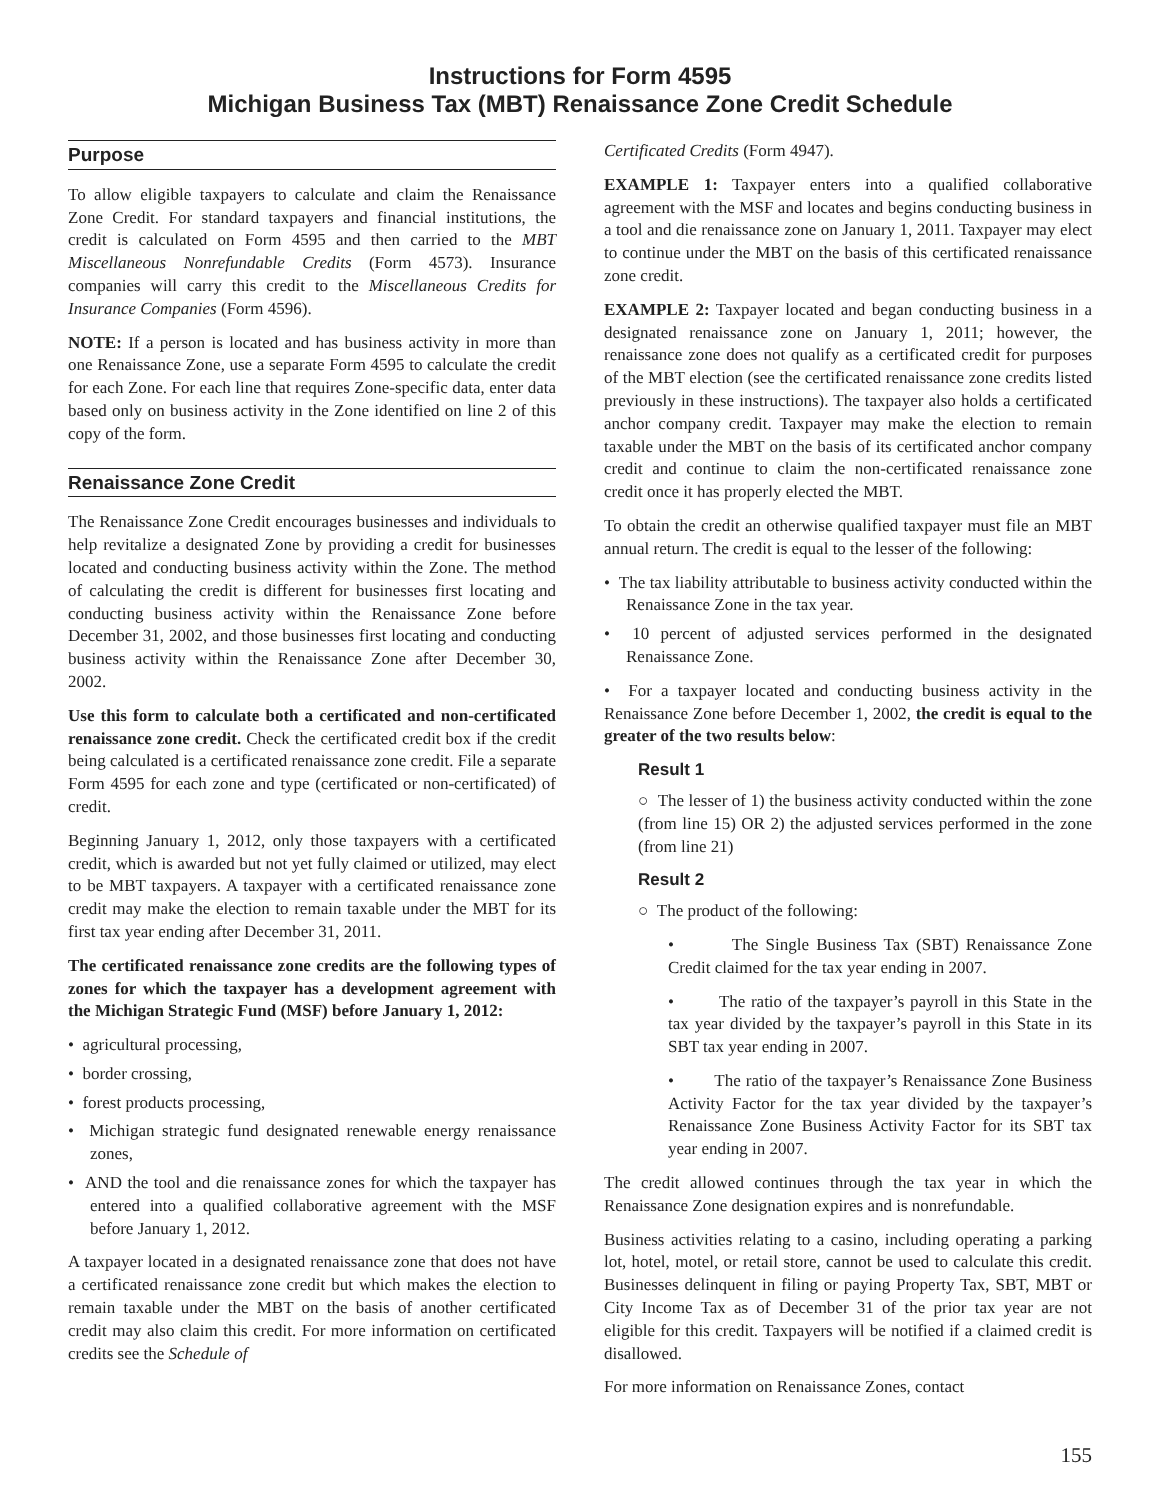Instructions for Form 4595
Michigan Business Tax (MBT) Renaissance Zone Credit Schedule
Purpose
To allow eligible taxpayers to calculate and claim the Renaissance Zone Credit. For standard taxpayers and financial institutions, the credit is calculated on Form 4595 and then carried to the MBT Miscellaneous Nonrefundable Credits (Form 4573). Insurance companies will carry this credit to the Miscellaneous Credits for Insurance Companies (Form 4596).
NOTE: If a person is located and has business activity in more than one Renaissance Zone, use a separate Form 4595 to calculate the credit for each Zone. For each line that requires Zone-specific data, enter data based only on business activity in the Zone identified on line 2 of this copy of the form.
Renaissance Zone Credit
The Renaissance Zone Credit encourages businesses and individuals to help revitalize a designated Zone by providing a credit for businesses located and conducting business activity within the Zone. The method of calculating the credit is different for businesses first locating and conducting business activity within the Renaissance Zone before December 31, 2002, and those businesses first locating and conducting business activity within the Renaissance Zone after December 30, 2002.
Use this form to calculate both a certificated and non-certificated renaissance zone credit. Check the certificated credit box if the credit being calculated is a certificated renaissance zone credit. File a separate Form 4595 for each zone and type (certificated or non-certificated) of credit.
Beginning January 1, 2012, only those taxpayers with a certificated credit, which is awarded but not yet fully claimed or utilized, may elect to be MBT taxpayers. A taxpayer with a certificated renaissance zone credit may make the election to remain taxable under the MBT for its first tax year ending after December 31, 2011.
The certificated renaissance zone credits are the following types of zones for which the taxpayer has a development agreement with the Michigan Strategic Fund (MSF) before January 1, 2012:
• agricultural processing,
• border crossing,
• forest products processing,
• Michigan strategic fund designated renewable energy renaissance zones,
• AND the tool and die renaissance zones for which the taxpayer has entered into a qualified collaborative agreement with the MSF before January 1, 2012.
A taxpayer located in a designated renaissance zone that does not have a certificated renaissance zone credit but which makes the election to remain taxable under the MBT on the basis of another certificated credit may also claim this credit. For more information on certificated credits see the Schedule of
Certificated Credits (Form 4947).
EXAMPLE 1: Taxpayer enters into a qualified collaborative agreement with the MSF and locates and begins conducting business in a tool and die renaissance zone on January 1, 2011. Taxpayer may elect to continue under the MBT on the basis of this certificated renaissance zone credit.
EXAMPLE 2: Taxpayer located and began conducting business in a designated renaissance zone on January 1, 2011; however, the renaissance zone does not qualify as a certificated credit for purposes of the MBT election (see the certificated renaissance zone credits listed previously in these instructions). The taxpayer also holds a certificated anchor company credit. Taxpayer may make the election to remain taxable under the MBT on the basis of its certificated anchor company credit and continue to claim the non-certificated renaissance zone credit once it has properly elected the MBT.
To obtain the credit an otherwise qualified taxpayer must file an MBT annual return. The credit is equal to the lesser of the following:
• The tax liability attributable to business activity conducted within the Renaissance Zone in the tax year.
• 10 percent of adjusted services performed in the designated Renaissance Zone.
• For a taxpayer located and conducting business activity in the Renaissance Zone before December 1, 2002, the credit is equal to the greater of the two results below:
Result 1
○ The lesser of 1) the business activity conducted within the zone (from line 15) OR 2) the adjusted services performed in the zone (from line 21)
Result 2
○ The product of the following:
• The Single Business Tax (SBT) Renaissance Zone Credit claimed for the tax year ending in 2007.
• The ratio of the taxpayer’s payroll in this State in the tax year divided by the taxpayer’s payroll in this State in its SBT tax year ending in 2007.
• The ratio of the taxpayer’s Renaissance Zone Business Activity Factor for the tax year divided by the taxpayer’s Renaissance Zone Business Activity Factor for its SBT tax year ending in 2007.
The credit allowed continues through the tax year in which the Renaissance Zone designation expires and is nonrefundable.
Business activities relating to a casino, including operating a parking lot, hotel, motel, or retail store, cannot be used to calculate this credit. Businesses delinquent in filing or paying Property Tax, SBT, MBT or City Income Tax as of December 31 of the prior tax year are not eligible for this credit. Taxpayers will be notified if a claimed credit is disallowed.
For more information on Renaissance Zones, contact
155